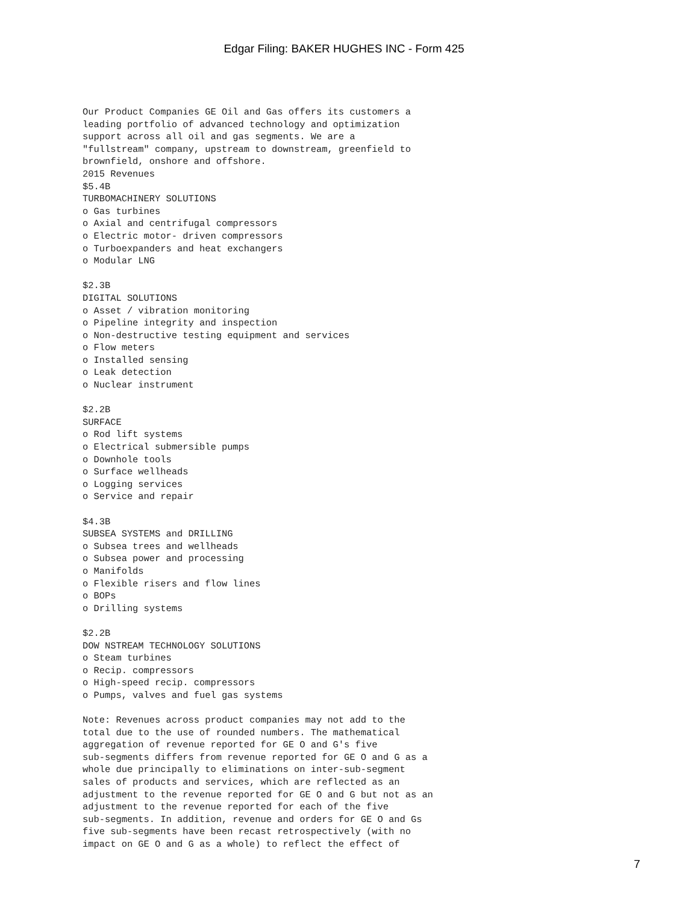Edgar Filing: BAKER HUGHES INC - Form 425
Our Product Companies GE Oil and Gas offers its customers a
leading portfolio of advanced technology and optimization
support across all oil and gas segments. We are a
"fullstream" company, upstream to downstream, greenfield to
brownfield, onshore and offshore.
2015 Revenues
$5.4B
TURBOMACHINERY SOLUTIONS
o Gas turbines
o Axial and centrifugal compressors
o Electric motor- driven compressors
o Turboexpanders and heat exchangers
o Modular LNG

$2.3B
DIGITAL SOLUTIONS
o Asset / vibration monitoring
o Pipeline integrity and inspection
o Non-destructive testing equipment and services
o Flow meters
o Installed sensing
o Leak detection
o Nuclear instrument

$2.2B
SURFACE
o Rod lift systems
o Electrical submersible pumps
o Downhole tools
o Surface wellheads
o Logging services
o Service and repair

$4.3B
SUBSEA SYSTEMS and DRILLING
o Subsea trees and wellheads
o Subsea power and processing
o Manifolds
o Flexible risers and flow lines
o BOPs
o Drilling systems

$2.2B
DOW NSTREAM TECHNOLOGY SOLUTIONS
o Steam turbines
o Recip. compressors
o High-speed recip. compressors
o Pumps, valves and fuel gas systems

Note: Revenues across product companies may not add to the
total due to the use of rounded numbers. The mathematical
aggregation of revenue reported for GE O and G's five
sub-segments differs from revenue reported for GE O and G as a
whole due principally to eliminations on inter-sub-segment
sales of products and services, which are reflected as an
adjustment to the revenue reported for GE O and G but not as an
adjustment to the revenue reported for each of the five
sub-segments. In addition, revenue and orders for GE O and Gs
five sub-segments have been recast retrospectively (with no
impact on GE O and G as a whole) to reflect the effect of
7